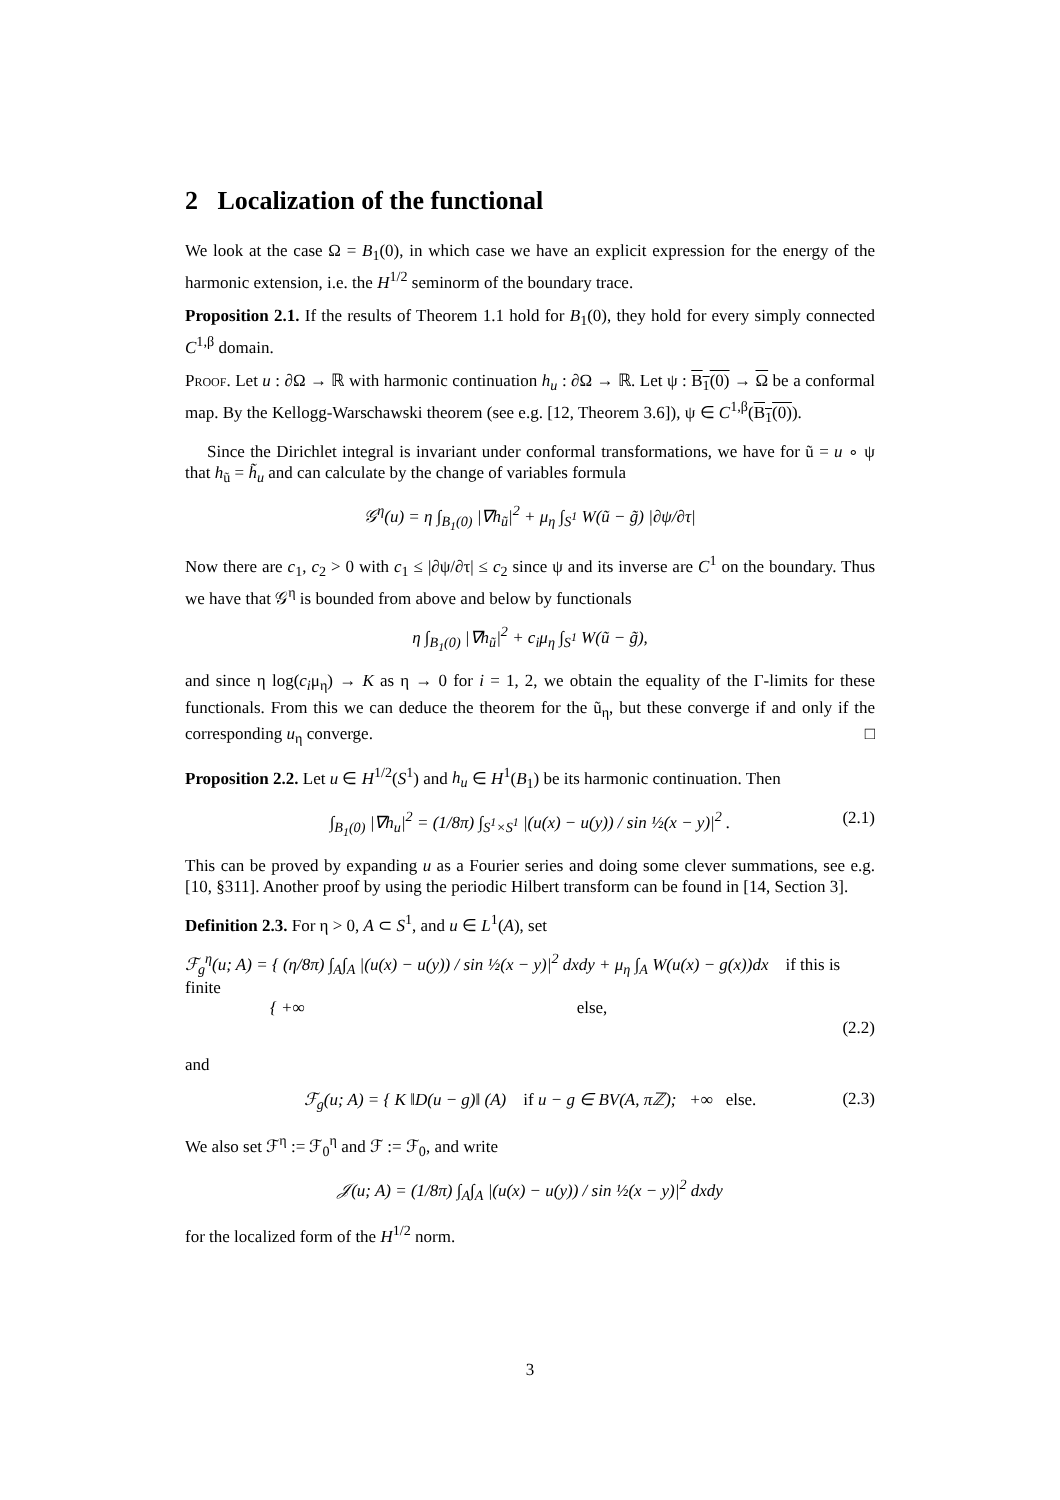2 Localization of the functional
We look at the case Ω = B<sub>1</sub>(0), in which case we have an explicit expression for the energy of the harmonic extension, i.e. the H<sup>1/2</sup> seminorm of the boundary trace.
Proposition 2.1. If the results of Theorem 1.1 hold for B<sub>1</sub>(0), they hold for every simply connected C<sup>1,β</sup> domain.
Proof. Let u : ∂Ω → ℝ with harmonic continuation h<sub>u</sub> : ∂Ω → ℝ. Let ψ : B<sub>1</sub>(0) → Ω be a conformal map. By the Kellogg-Warschawski theorem (see e.g. [12, Theorem 3.6]), ψ ∈ C<sup>1,β</sup>(B<sub>1</sub>(0)).
Since the Dirichlet integral is invariant under conformal transformations, we have for ũ = u ∘ ψ that h<sub>ũ</sub> = h̃<sub>u</sub> and can calculate by the change of variables formula
𝒢<sup>η</sup>(u) = η ∫<sub>B<sub>1</sub>(0)</sub> |∇h<sub>ũ</sub>|<sup>2</sup> + μ<sub>η</sub> ∫<sub>S<sup>1</sup></sub> W(ũ − g̃) |∂ψ/∂τ|
Now there are c<sub>1</sub>, c<sub>2</sub> > 0 with c<sub>1</sub> ≤ |∂ψ/∂τ| ≤ c<sub>2</sub> since ψ and its inverse are C<sup>1</sup> on the boundary. Thus we have that 𝒢<sup>η</sup> is bounded from above and below by functionals
η ∫<sub>B<sub>1</sub>(0)</sub> |∇h<sub>ũ</sub>|<sup>2</sup> + c<sub>i</sub>μ<sub>η</sub> ∫<sub>S<sup>1</sup></sub> W(ũ − g̃),
and since η log(c<sub>i</sub>μ<sub>η</sub>) → K as η → 0 for i = 1, 2, we obtain the equality of the Γ-limits for these functionals. From this we can deduce the theorem for the ũ<sub>η</sub>, but these converge if and only if the corresponding u<sub>η</sub> converge. □
Proposition 2.2. Let u ∈ H<sup>1/2</sup>(S<sup>1</sup>) and h<sub>u</sub> ∈ H<sup>1</sup>(B<sub>1</sub>) be its harmonic continuation. Then
∫<sub>B<sub>1</sub>(0)</sub> |∇h<sub>u</sub>|<sup>2</sup> = (1/8π) ∫<sub>S<sup>1</sup>×S<sup>1</sup></sub> |(u(x) − u(y)) / sin ½(x − y)|<sup>2</sup> . (2.1)
This can be proved by expanding u as a Fourier series and doing some clever summations, see e.g. [10, §311]. Another proof by using the periodic Hilbert transform can be found in [14, Section 3].
Definition 2.3. For η > 0, A ⊂ S<sup>1</sup>, and u ∈ L<sup>1</sup>(A), set
ℱ<sub>g</sub><sup>η</sup>(u; A) = { (η/8π) ∫<sub>A</sub>∫<sub>A</sub> |(u(x) − u(y)) / sin ½(x − y)|<sup>2</sup> dxdy + μ<sub>η</sub> ∫<sub>A</sub> W(u(x) − g(x))dx if this is finite
{ +∞ else,
(2.2)
and
ℱ<sub>g</sub>(u; A) = { K ‖D(u − g)‖ (A) if u − g ∈ BV(A, πℤ); +∞ else. (2.3)
We also set ℱ<sup>η</sup> := ℱ<sub>0</sub><sup>η</sup> and ℱ := ℱ<sub>0</sub>, and write
𝒥(u; A) = (1/8π) ∫<sub>A</sub>∫<sub>A</sub> |(u(x) − u(y)) / sin ½(x − y)|<sup>2</sup> dxdy
for the localized form of the H<sup>1/2</sup> norm.
3